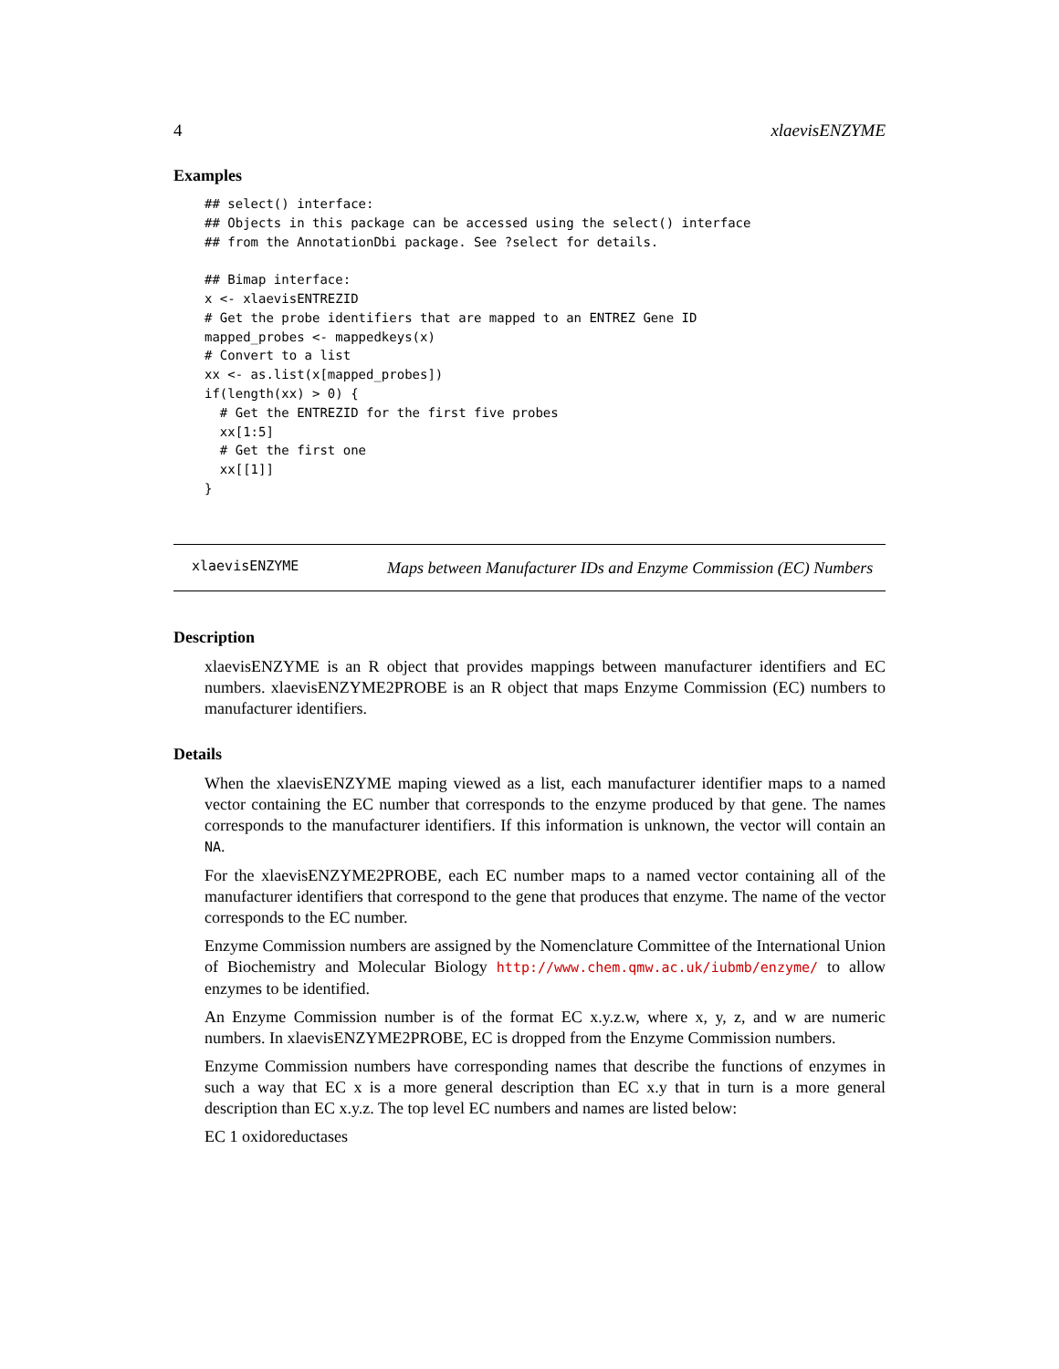4 xlaevisENZYME
Examples
## select() interface:
## Objects in this package can be accessed using the select() interface
## from the AnnotationDbi package. See ?select for details.

## Bimap interface:
x <- xlaevisENTREZID
# Get the probe identifiers that are mapped to an ENTREZ Gene ID
mapped_probes <- mappedkeys(x)
# Convert to a list
xx <- as.list(x[mapped_probes])
if(length(xx) > 0) {
  # Get the ENTREZID for the first five probes
  xx[1:5]
  # Get the first one
  xx[[1]]
}
xlaevisENZYME Maps between Manufacturer IDs and Enzyme Commission (EC) Numbers
Description
xlaevisENZYME is an R object that provides mappings between manufacturer identifiers and EC numbers. xlaevisENZYME2PROBE is an R object that maps Enzyme Commission (EC) numbers to manufacturer identifiers.
Details
When the xlaevisENZYME maping viewed as a list, each manufacturer identifier maps to a named vector containing the EC number that corresponds to the enzyme produced by that gene. The names corresponds to the manufacturer identifiers. If this information is unknown, the vector will contain an NA.
For the xlaevisENZYME2PROBE, each EC number maps to a named vector containing all of the manufacturer identifiers that correspond to the gene that produces that enzyme. The name of the vector corresponds to the EC number.
Enzyme Commission numbers are assigned by the Nomenclature Committee of the International Union of Biochemistry and Molecular Biology http://www.chem.qmw.ac.uk/iubmb/enzyme/ to allow enzymes to be identified.
An Enzyme Commission number is of the format EC x.y.z.w, where x, y, z, and w are numeric numbers. In xlaevisENZYME2PROBE, EC is dropped from the Enzyme Commission numbers.
Enzyme Commission numbers have corresponding names that describe the functions of enzymes in such a way that EC x is a more general description than EC x.y that in turn is a more general description than EC x.y.z. The top level EC numbers and names are listed below:
EC 1 oxidoreductases